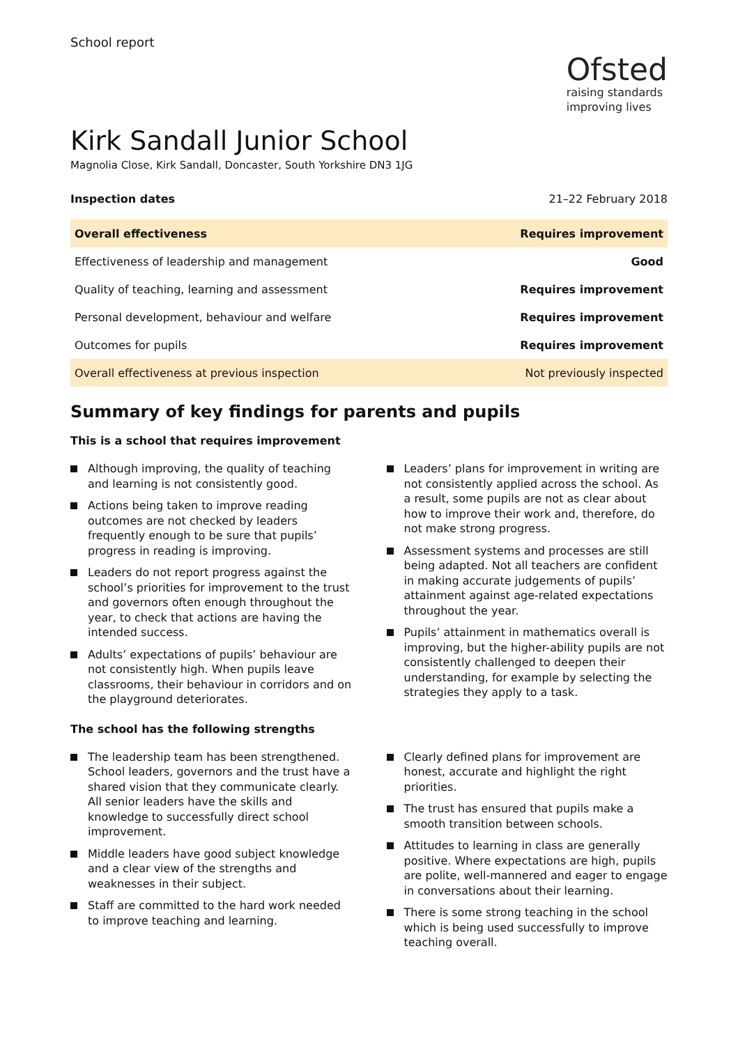School report
Ofsted
raising standards
improving lives
Kirk Sandall Junior School
Magnolia Close, Kirk Sandall, Doncaster, South Yorkshire DN3 1JG
Inspection dates 21–22 February 2018
| Overall effectiveness | Requires improvement |
| Effectiveness of leadership and management | Good |
| Quality of teaching, learning and assessment | Requires improvement |
| Personal development, behaviour and welfare | Requires improvement |
| Outcomes for pupils | Requires improvement |
| Overall effectiveness at previous inspection | Not previously inspected |
Summary of key findings for parents and pupils
This is a school that requires improvement
Although improving, the quality of teaching and learning is not consistently good.
Actions being taken to improve reading outcomes are not checked by leaders frequently enough to be sure that pupils’ progress in reading is improving.
Leaders do not report progress against the school’s priorities for improvement to the trust and governors often enough throughout the year, to check that actions are having the intended success.
Adults’ expectations of pupils’ behaviour are not consistently high. When pupils leave classrooms, their behaviour in corridors and on the playground deteriorates.
Leaders’ plans for improvement in writing are not consistently applied across the school. As a result, some pupils are not as clear about how to improve their work and, therefore, do not make strong progress.
Assessment systems and processes are still being adapted. Not all teachers are confident in making accurate judgements of pupils’ attainment against age-related expectations throughout the year.
Pupils’ attainment in mathematics overall is improving, but the higher-ability pupils are not consistently challenged to deepen their understanding, for example by selecting the strategies they apply to a task.
The school has the following strengths
The leadership team has been strengthened. School leaders, governors and the trust have a shared vision that they communicate clearly. All senior leaders have the skills and knowledge to successfully direct school improvement.
Middle leaders have good subject knowledge and a clear view of the strengths and weaknesses in their subject.
Staff are committed to the hard work needed to improve teaching and learning.
Clearly defined plans for improvement are honest, accurate and highlight the right priorities.
The trust has ensured that pupils make a smooth transition between schools.
Attitudes to learning in class are generally positive. Where expectations are high, pupils are polite, well-mannered and eager to engage in conversations about their learning.
There is some strong teaching in the school which is being used successfully to improve teaching overall.